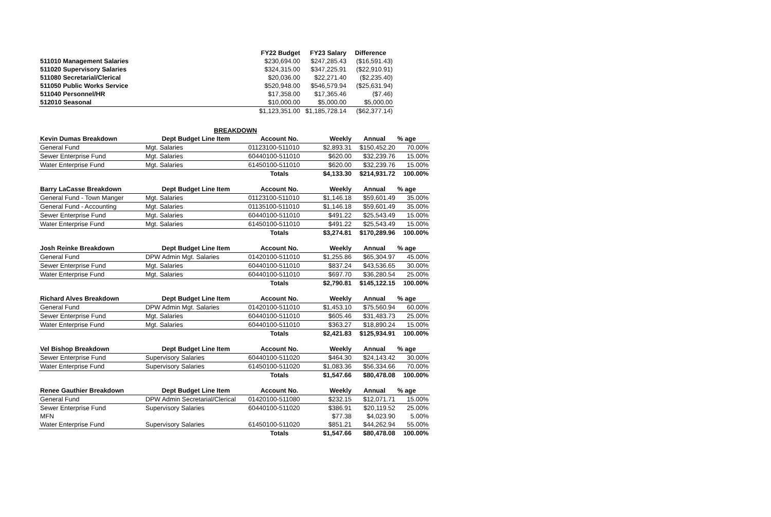| | FY22 Budget | FY23 Salary | Difference |
| --- | --- | --- | --- |
| 511010 Management Salaries | $230,694.00 | $247,285.43 | ($16,591.43) |
| 511020 Supervisory Salaries | $324,315.00 | $347,225.91 | ($22,910.91) |
| 511080 Secretarial/Clerical | $20,036.00 | $22,271.40 | ($2,235.40) |
| 511050 Public Works Service | $520,948.00 | $546,579.94 | ($25,631.94) |
| 511040 Personnel/HR | $17,358.00 | $17,365.46 | ($7.46) |
| 512010 Seasonal | $10,000.00 | $5,000.00 | $5,000.00 |
| | $1,123,351.00 | $1,185,728.14 | ($62,377.14) |
| | BREAKDOWN | | | | |
| Kevin Dumas Breakdown | Dept Budget Line Item | Account No. | Weekly | Annual | % age |
| General Fund | Mgt. Salaries | 01123100-511010 | $2,893.31 | $150,452.20 | 70.00% |
| Sewer Enterprise Fund | Mgt. Salaries | 60440100-511010 | $620.00 | $32,239.76 | 15.00% |
| Water Enterprise Fund | Mgt. Salaries | 61450100-511010 | $620.00 | $32,239.76 | 15.00% |
| | | Totals | $4,133.30 | $214,931.72 | 100.00% |
| Barry LaCasse Breakdown | Dept Budget Line Item | Account No. | Weekly | Annual | % age |
| General Fund - Town Manger | Mgt. Salaries | 01123100-511010 | $1,146.18 | $59,601.49 | 35.00% |
| General Fund - Accounting | Mgt. Salaries | 01135100-511010 | $1,146.18 | $59,601.49 | 35.00% |
| Sewer Enterprise Fund | Mgt. Salaries | 60440100-511010 | $491.22 | $25,543.49 | 15.00% |
| Water Enterprise Fund | Mgt. Salaries | 61450100-511010 | $491.22 | $25,543.49 | 15.00% |
| | | Totals | $3,274.81 | $170,289.96 | 100.00% |
| Josh Reinke Breakdown | Dept Budget Line Item | Account No. | Weekly | Annual | % age |
| General Fund | DPW Admin Mgt. Salaries | 01420100-511010 | $1,255.86 | $65,304.97 | 45.00% |
| Sewer Enterprise Fund | Mgt. Salaries | 60440100-511010 | $837.24 | $43,536.65 | 30.00% |
| Water Enterprise Fund | Mgt. Salaries | 60440100-511010 | $697.70 | $36,280.54 | 25.00% |
| | | Totals | $2,790.81 | $145,122.15 | 100.00% |
| Richard Alves Breakdown | Dept Budget Line Item | Account No. | Weekly | Annual | % age |
| General Fund | DPW Admin Mgt. Salaries | 01420100-511010 | $1,453.10 | $75,560.94 | 60.00% |
| Sewer Enterprise Fund | Mgt. Salaries | 60440100-511010 | $605.46 | $31,483.73 | 25.00% |
| Water Enterprise Fund | Mgt. Salaries | 60440100-511010 | $363.27 | $18,890.24 | 15.00% |
| | | Totals | $2,421.83 | $125,934.91 | 100.00% |
| Vel Bishop Breakdown | Dept Budget Line Item | Account No. | Weekly | Annual | % age |
| Sewer Enterprise Fund | Supervisory Salaries | 60440100-511020 | $464.30 | $24,143.42 | 30.00% |
| Water Enterprise Fund | Supervisory Salaries | 61450100-511020 | $1,083.36 | $56,334.66 | 70.00% |
| | | Totals | $1,547.66 | $80,478.08 | 100.00% |
| Renee Gauthier Breakdown | Dept Budget Line Item | Account No. | Weekly | Annual | % age |
| General Fund | DPW Admin Secretarial/Clerical | 01420100-511080 | $232.15 | $12,071.71 | 15.00% |
| Sewer Enterprise Fund | Supervisory Salaries | 60440100-511020 | $386.91 | $20,119.52 | 25.00% |
| MFN | | | $77.38 | $4,023.90 | 5.00% |
| Water Enterprise Fund | Supervisory Salaries | 61450100-511020 | $851.21 | $44,262.94 | 55.00% |
| | | Totals | $1,547.66 | $80,478.08 | 100.00% |